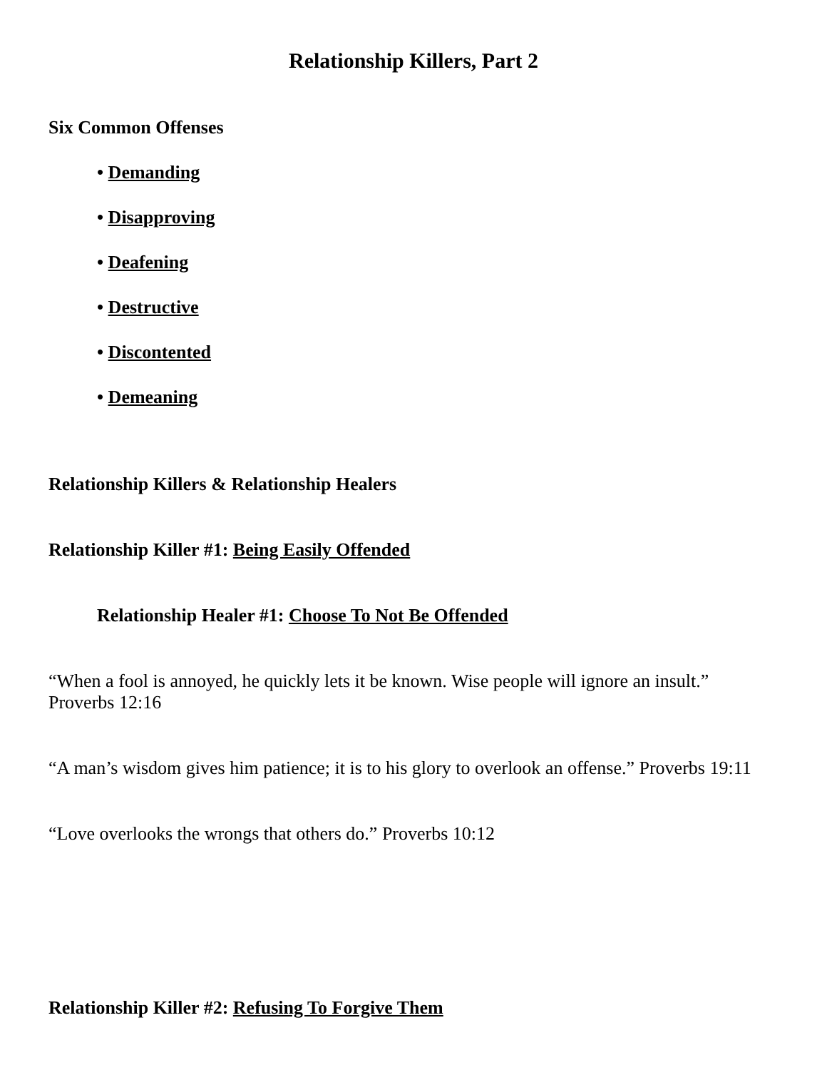Relationship Killers, Part 2
Six Common Offenses
• Demanding
• Disapproving
• Deafening
• Destructive
• Discontented
• Demeaning
Relationship Killers & Relationship Healers
Relationship Killer #1: Being Easily Offended
Relationship Healer #1: Choose To Not Be Offended
“When a fool is annoyed, he quickly lets it be known. Wise people will ignore an insult.”
Proverbs 12:16
“A man’s wisdom gives him patience; it is to his glory to overlook an offense.” Proverbs 19:11
“Love overlooks the wrongs that others do.” Proverbs 10:12
Relationship Killer #2: Refusing To Forgive Them